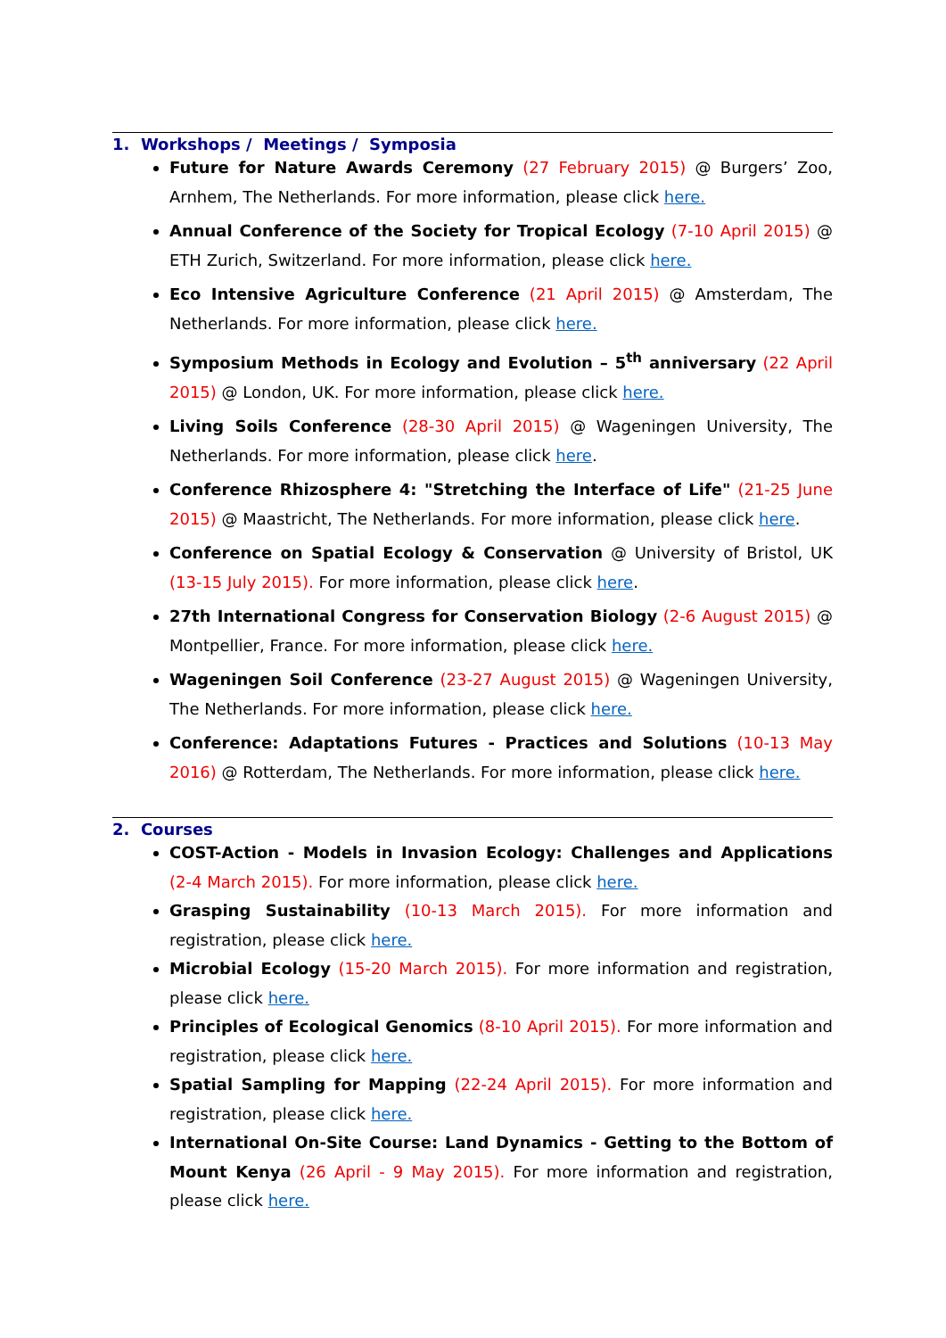1. Workshops / Meetings / Symposia
Future for Nature Awards Ceremony (27 February 2015) @ Burgers’ Zoo, Arnhem, The Netherlands. For more information, please click here.
Annual Conference of the Society for Tropical Ecology (7-10 April 2015) @ ETH Zurich, Switzerland. For more information, please click here.
Eco Intensive Agriculture Conference (21 April 2015) @ Amsterdam, The Netherlands. For more information, please click here.
Symposium Methods in Ecology and Evolution – 5<sup>th</sup> anniversary (22 April 2015) @ London, UK. For more information, please click here.
Living Soils Conference (28-30 April 2015) @ Wageningen University, The Netherlands. For more information, please click here.
Conference Rhizosphere 4: "Stretching the Interface of Life" (21-25 June 2015) @ Maastricht, The Netherlands. For more information, please click here.
Conference on Spatial Ecology & Conservation @ University of Bristol, UK (13-15 July 2015). For more information, please click here.
27th International Congress for Conservation Biology (2-6 August 2015) @ Montpellier, France. For more information, please click here.
Wageningen Soil Conference (23-27 August 2015) @ Wageningen University, The Netherlands. For more information, please click here.
Conference: Adaptations Futures - Practices and Solutions (10-13 May 2016) @ Rotterdam, The Netherlands. For more information, please click here.
2. Courses
COST-Action - Models in Invasion Ecology: Challenges and Applications (2-4 March 2015). For more information, please click here.
Grasping Sustainability (10-13 March 2015). For more information and registration, please click here.
Microbial Ecology (15-20 March 2015). For more information and registration, please click here.
Principles of Ecological Genomics (8-10 April 2015). For more information and registration, please click here.
Spatial Sampling for Mapping (22-24 April 2015). For more information and registration, please click here.
International On-Site Course: Land Dynamics - Getting to the Bottom of Mount Kenya (26 April - 9 May 2015). For more information and registration, please click here.